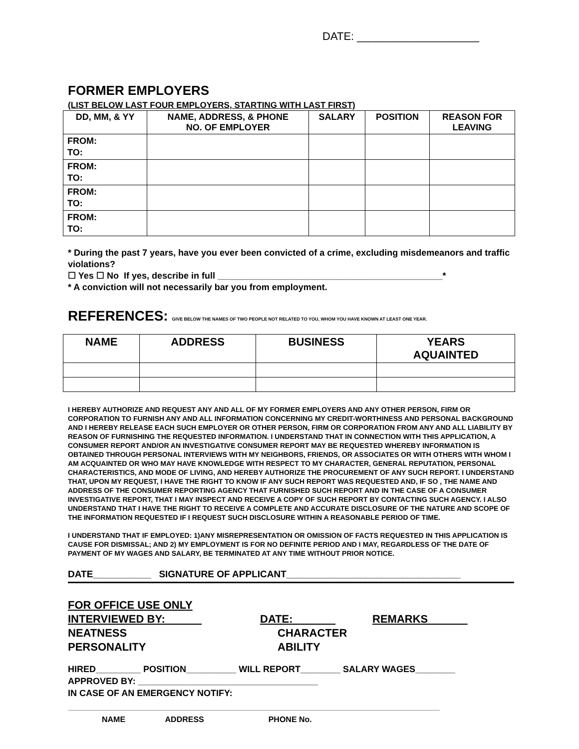DATE: ____________________
FORMER EMPLOYERS
(LIST BELOW LAST FOUR EMPLOYERS, STARTING WITH LAST FIRST)
| DD, MM, & YY | NAME, ADDRESS, & PHONE NO. OF EMPLOYER | SALARY | POSITION | REASON FOR LEAVING |
| --- | --- | --- | --- | --- |
| FROM: TO: | | | | |
| FROM: TO: | | | | |
| FROM: TO: | | | | |
| FROM: TO: | | | | |
* During the past 7 years, have you ever been convicted of a crime, excluding misdemeanors and traffic violations?
☐ Yes ☐ No If yes, describe in full _____________________________________________*
* A conviction will not necessarily bar you from employment.
REFERENCES: GIVE BELOW THE NAMES OF TWO PEOPLE NOT RELATED TO YOU, WHOM YOU HAVE KNOWN AT LEAST ONE YEAR.
| NAME | ADDRESS | BUSINESS | YEARS AQUAINTED |
| --- | --- | --- | --- |
I HEREBY AUTHORIZE AND REQUEST ANY AND ALL OF MY FORMER EMPLOYERS AND ANY OTHER PERSON, FIRM OR CORPORATION TO FURNISH ANY AND ALL INFORMATION CONCERNING MY CREDIT-WORTHINESS AND PERSONAL BACKGROUND AND I HEREBY RELEASE EACH SUCH EMPLOYER OR OTHER PERSON, FIRM OR CORPORATION FROM ANY AND ALL LIABILITY BY REASON OF FURNISHING THE REQUESTED INFORMATION. I UNDERSTAND THAT IN CONNECTION WITH THIS APPLICATION, A CONSUMER REPORT AND/OR AN INVESTIGATIVE CONSUMER REPORT MAY BE REQUESTED WHEREBY INFORMATION IS OBTAINED THROUGH PERSONAL INTERVIEWS WITH MY NEIGHBORS, FRIENDS, OR ASSOCIATES OR WITH OTHERS WITH WHOM I AM ACQUAINTED OR WHO MAY HAVE KNOWLEDGE WITH RESPECT TO MY CHARACTER, GENERAL REPUTATION, PERSONAL CHARACTERISTICS, AND MODE OF LIVING, AND HEREBY AUTHORIZE THE PROCUREMENT OF ANY SUCH REPORT. I UNDERSTAND THAT, UPON MY REQUEST, I HAVE THE RIGHT TO KNOW IF ANY SUCH REPORT WAS REQUESTED AND, IF SO , THE NAME AND ADDRESS OF THE CONSUMER REPORTING AGENCY THAT FURNISHED SUCH REPORT AND IN THE CASE OF A CONSUMER INVESTIGATIVE REPORT, THAT I MAY INSPECT AND RECEIVE A COPY OF SUCH REPORT BY CONTACTING SUCH AGENCY. I ALSO UNDERSTAND THAT I HAVE THE RIGHT TO RECEIVE A COMPLETE AND ACCURATE DISCLOSURE OF THE NATURE AND SCOPE OF THE INFORMATION REQUESTED IF I REQUEST SUCH DISCLOSURE WITHIN A REASONABLE PERIOD OF TIME.
I UNDERSTAND THAT IF EMPLOYED: 1)ANY MISREPRESENTATION OR OMISSION OF FACTS REQUESTED IN THIS APPLICATION IS CAUSE FOR DISMISSAL; AND 2) MY EMPLOYMENT IS FOR NO DEFINITE PERIOD AND I MAY, REGARDLESS OF THE DATE OF PAYMENT OF MY WAGES AND SALARY, BE TERMINATED AT ANY TIME WITHOUT PRIOR NOTICE.
DATE___________ SIGNATURE OF APPLICANT_________________________________
FOR OFFICE USE ONLY
INTERVIEWED BY: DATE: REMARKS
NEATNESS CHARACTER
PERSONALITY ABILITY
HIRED_________ POSITION__________ WILL REPORT________ SALARY WAGES________
APPROVED BY: ____________________________________
IN CASE OF AN EMERGENCY NOTIFY:
NAME ADDRESS PHONE No.